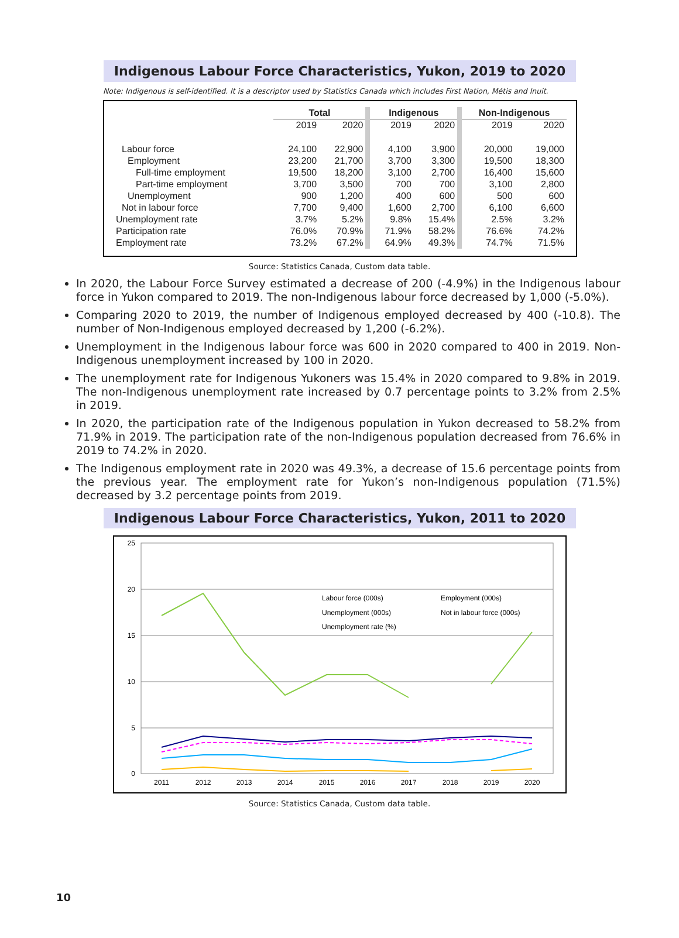Indigenous Labour Force Characteristics, Yukon, 2019 to 2020
Note: Indigenous is self-identified. It is a descriptor used by Statistics Canada which includes First Nation, Métis and Inuit.
| | Total | | Indigenous | | Non-Indigenous | |
| --- | --- | --- | --- | --- | --- | --- |
| | 2019 | 2020 | 2019 | 2020 | 2019 | 2020 |
| Labour force | 24,100 | 22,900 | 4,100 | 3,900 | 20,000 | 19,000 |
| Employment | 23,200 | 21,700 | 3,700 | 3,300 | 19,500 | 18,300 |
| Full-time employment | 19,500 | 18,200 | 3,100 | 2,700 | 16,400 | 15,600 |
| Part-time employment | 3,700 | 3,500 | 700 | 700 | 3,100 | 2,800 |
| Unemployment | 900 | 1,200 | 400 | 600 | 500 | 600 |
| Not in labour force | 7,700 | 9,400 | 1,600 | 2,700 | 6,100 | 6,600 |
| Unemployment rate | 3.7% | 5.2% | 9.8% | 15.4% | 2.5% | 3.2% |
| Participation rate | 76.0% | 70.9% | 71.9% | 58.2% | 76.6% | 74.2% |
| Employment rate | 73.2% | 67.2% | 64.9% | 49.3% | 74.7% | 71.5% |
Source: Statistics Canada, Custom data table.
In 2020, the Labour Force Survey estimated a decrease of 200 (-4.9%) in the Indigenous labour force in Yukon compared to 2019. The non-Indigenous labour force decreased by 1,000 (-5.0%).
Comparing 2020 to 2019, the number of Indigenous employed decreased by 400 (-10.8). The number of Non-Indigenous employed decreased by 1,200 (-6.2%).
Unemployment in the Indigenous labour force was 600 in 2020 compared to 400 in 2019. Non-Indigenous unemployment increased by 100 in 2020.
The unemployment rate for Indigenous Yukoners was 15.4% in 2020 compared to 9.8% in 2019. The non-Indigenous unemployment rate increased by 0.7 percentage points to 3.2% from 2.5% in 2019.
In 2020, the participation rate of the Indigenous population in Yukon decreased to 58.2% from 71.9% in 2019. The participation rate of the non-Indigenous population decreased from 76.6% in 2019 to 74.2% in 2020.
The Indigenous employment rate in 2020 was 49.3%, a decrease of 15.6 percentage points from the previous year. The employment rate for Yukon’s non-Indigenous population (71.5%) decreased by 3.2 percentage points from 2019.
Indigenous Labour Force Characteristics, Yukon, 2011 to 2020
25
20
15
10
5
0
2011
2012
2013
2014
2015
2016
2017
2018
2019
2020
Labour force (000s)
Employment (000s)
Unemployment (000s)
Not in labour force (000s)
Unemployment rate (%)
Source: Statistics Canada, Custom data table.
10